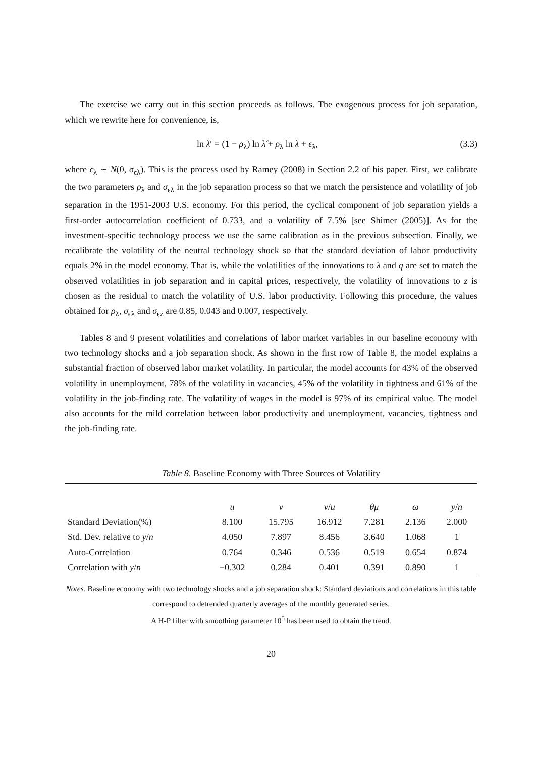The exercise we carry out in this section proceeds as follows. The exogenous process for job separation, which we rewrite here for convenience, is,
ln λ′ = (1 − ρ<sub>λ</sub>) ln λ̂ + ρ<sub>λ</sub> ln λ + ϵ<sub>λ</sub>, (3.3)
where ϵ<sub>λ</sub> ∼ N(0, σ<sub>ϵλ</sub>). This is the process used by Ramey (2008) in Section 2.2 of his paper. First, we calibrate the two parameters ρ<sub>λ</sub> and σ<sub>ϵλ</sub> in the job separation process so that we match the persistence and volatility of job separation in the 1951-2003 U.S. economy. For this period, the cyclical component of job separation yields a first-order autocorrelation coefficient of 0.733, and a volatility of 7.5% [see Shimer (2005)]. As for the investment-specific technology process we use the same calibration as in the previous subsection. Finally, we recalibrate the volatility of the neutral technology shock so that the standard deviation of labor productivity equals 2% in the model economy. That is, while the volatilities of the innovations to λ and q are set to match the observed volatilities in job separation and in capital prices, respectively, the volatility of innovations to z is chosen as the residual to match the volatility of U.S. labor productivity. Following this procedure, the values obtained for ρ<sub>λ</sub>, σ<sub>ϵλ</sub> and σ<sub>ϵz</sub> are 0.85, 0.043 and 0.007, respectively.
Tables 8 and 9 present volatilities and correlations of labor market variables in our baseline economy with two technology shocks and a job separation shock. As shown in the first row of Table 8, the model explains a substantial fraction of observed labor market volatility. In particular, the model accounts for 43% of the observed volatility in unemployment, 78% of the volatility in vacancies, 45% of the volatility in tightness and 61% of the volatility in the job-finding rate. The volatility of wages in the model is 97% of its empirical value. The model also accounts for the mild correlation between labor productivity and unemployment, vacancies, tightness and the job-finding rate.
Table 8. Baseline Economy with Three Sources of Volatility
| | u | v | v / u | θμ | ω | y / n |
| --- | --- | --- | --- | --- | --- | --- |
| Standard Deviation(%) | 8.100 | 15.795 | 16.912 | 7.281 | 2.136 | 2.000 |
| Std. Dev. relative to y / n | 4.050 | 7.897 | 8.456 | 3.640 | 1.068 | 1 |
| Auto-Correlation | 0.764 | 0.346 | 0.536 | 0.519 | 0.654 | 0.874 |
| Correlation with y / n | −0.302 | 0.284 | 0.401 | 0.391 | 0.890 | 1 |
Notes. Baseline economy with two technology shocks and a job separation shock: Standard deviations and correlations in this table correspond to detrended quarterly averages of the monthly generated series.
A H-P filter with smoothing parameter 10<sup>5</sup> has been used to obtain the trend.
20